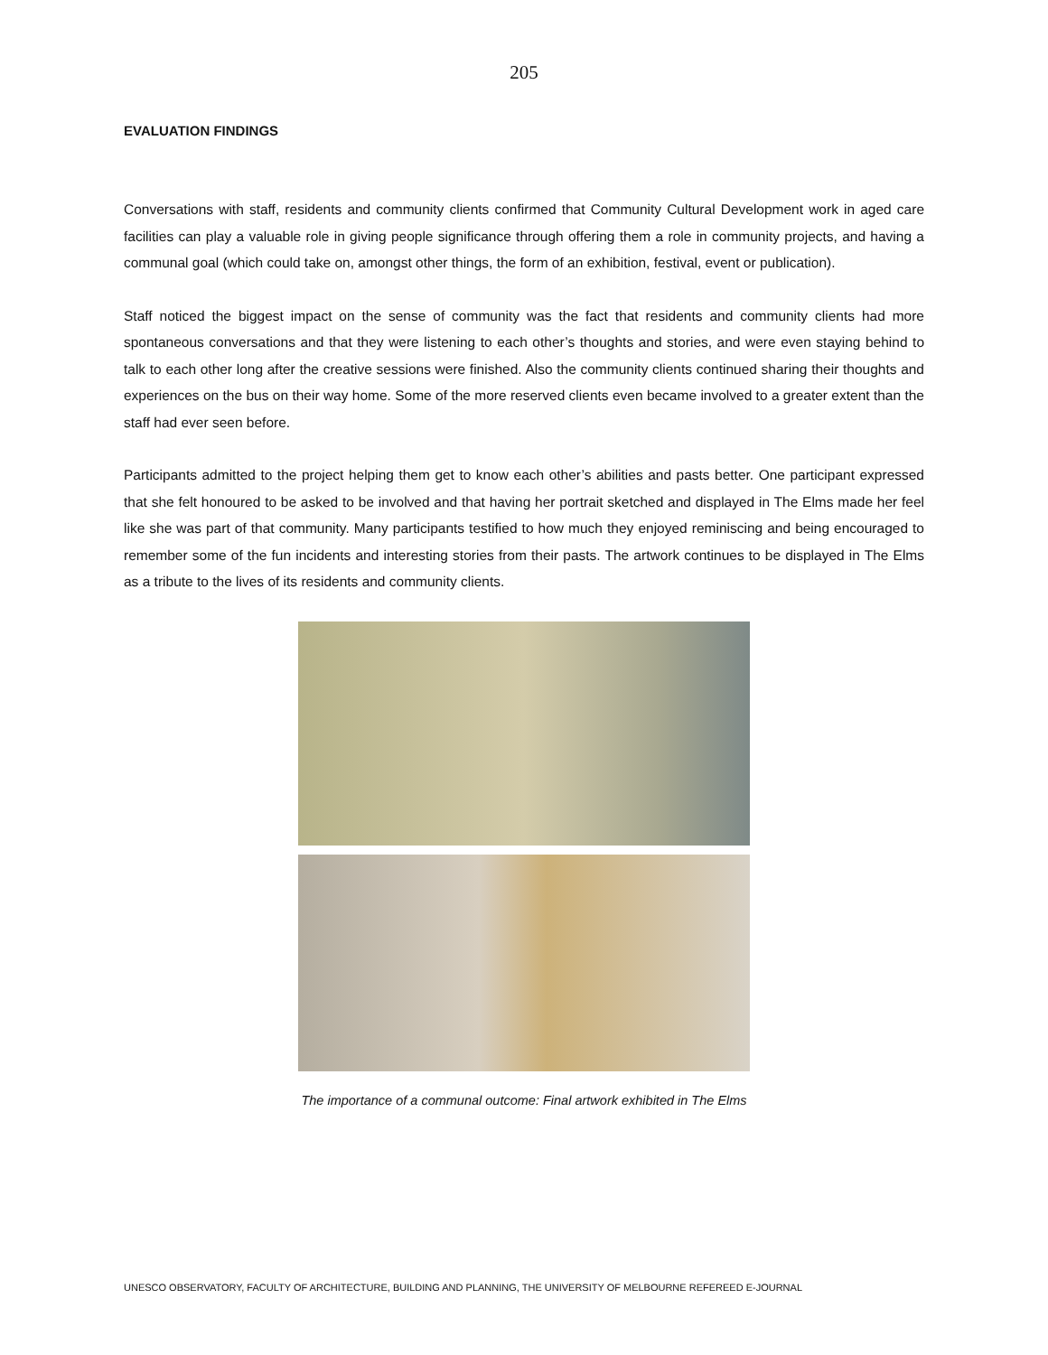205
EVALUATION FINDINGS
Conversations with staff, residents and community clients confirmed that Community Cultural Development work in aged care facilities can play a valuable role in giving people significance through offering them a role in community projects, and having a communal goal (which could take on, amongst other things, the form of an exhibition, festival, event or publication).
Staff noticed the biggest impact on the sense of community was the fact that residents and community clients had more spontaneous conversations and that they were listening to each other’s thoughts and stories, and were even staying behind to talk to each other long after the creative sessions were finished. Also the community clients continued sharing their thoughts and experiences on the bus on their way home. Some of the more reserved clients even became involved to a greater extent than the staff had ever seen before.
Participants admitted to the project helping them get to know each other’s abilities and pasts better. One participant expressed that she felt honoured to be asked to be involved and that having her portrait sketched and displayed in The Elms made her feel like she was part of that community. Many participants testified to how much they enjoyed reminiscing and being encouraged to remember some of the fun incidents and interesting stories from their pasts. The artwork continues to be displayed in The Elms as a tribute to the lives of its residents and community clients.
The importance of a communal outcome: Final artwork exhibited in The Elms
UNESCO OBSERVATORY, FACULTY OF ARCHITECTURE, BUILDING AND PLANNING, THE UNIVERSITY OF MELBOURNE REFEREED E-JOURNAL